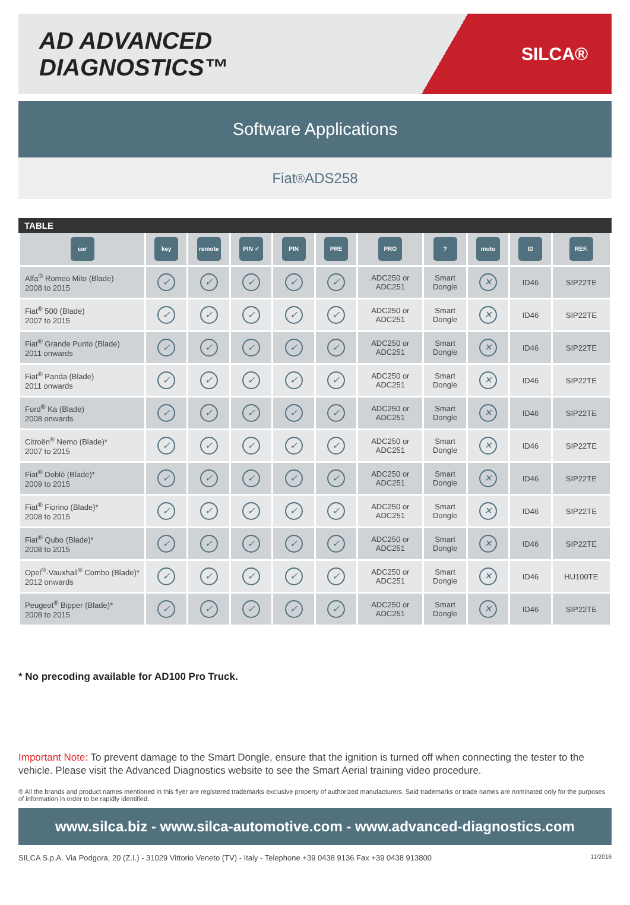AD ADVANCED DIAGNOSTICS™
SILCA®
Software Applications
Fiat<sup>®</sup> ADS258
TABLE
| car | key | remote | PIN ✓ | PIN | PRE | PRO | ? | moto | ID | REF. |
| --- | --- | --- | --- | --- | --- | --- | --- | --- | --- | --- |
| Alfa<sup>®</sup> Romeo Mito (Blade) 2008 to 2015 | ✓ | ✓ | ✓ | ✓ | ✓ | ADC250 or ADC251 | Smart Dongle | ✕ | ID46 | SIP22TE |
| Fiat<sup>®</sup> 500 (Blade) 2007 to 2015 | ✓ | ✓ | ✓ | ✓ | ✓ | ADC250 or ADC251 | Smart Dongle | ✕ | ID46 | SIP22TE |
| Fiat<sup>®</sup> Grande Punto (Blade) 2011 onwards | ✓ | ✓ | ✓ | ✓ | ✓ | ADC250 or ADC251 | Smart Dongle | ✕ | ID46 | SIP22TE |
| Fiat<sup>®</sup> Panda (Blade) 2011 onwards | ✓ | ✓ | ✓ | ✓ | ✓ | ADC250 or ADC251 | Smart Dongle | ✕ | ID46 | SIP22TE |
| Ford<sup>®</sup> Ka (Blade) 2008 onwards | ✓ | ✓ | ✓ | ✓ | ✓ | ADC250 or ADC251 | Smart Dongle | ✕ | ID46 | SIP22TE |
| Citroën<sup>®</sup> Nemo (Blade)* 2007 to 2015 | ✓ | ✓ | ✓ | ✓ | ✓ | ADC250 or ADC251 | Smart Dongle | ✕ | ID46 | SIP22TE |
| Fiat<sup>®</sup> Doblò (Blade)* 2009 to 2015 | ✓ | ✓ | ✓ | ✓ | ✓ | ADC250 or ADC251 | Smart Dongle | ✕ | ID46 | SIP22TE |
| Fiat<sup>®</sup> Fiorino (Blade)* 2008 to 2015 | ✓ | ✓ | ✓ | ✓ | ✓ | ADC250 or ADC251 | Smart Dongle | ✕ | ID46 | SIP22TE |
| Fiat<sup>®</sup> Qubo (Blade)* 2008 to 2015 | ✓ | ✓ | ✓ | ✓ | ✓ | ADC250 or ADC251 | Smart Dongle | ✕ | ID46 | SIP22TE |
| Opel<sup>®</sup>-Vauxhall<sup>®</sup> Combo (Blade)* 2012 onwards | ✓ | ✓ | ✓ | ✓ | ✓ | ADC250 or ADC251 | Smart Dongle | ✕ | ID46 | HU100TE |
| Peugeot<sup>®</sup> Bipper (Blade)* 2008 to 2015 | ✓ | ✓ | ✓ | ✓ | ✓ | ADC250 or ADC251 | Smart Dongle | ✕ | ID46 | SIP22TE |
* No precoding available for AD100 Pro Truck.
Important Note: To prevent damage to the Smart Dongle, ensure that the ignition is turned off when connecting the tester to the vehicle. Please visit the Advanced Diagnostics website to see the Smart Aerial training video procedure.
® All the brands and product names mentioned in this flyer are registered trademarks exclusive property of authorized manufacturers. Said trademarks or trade names are nominated only for the purposes of information in order to be rapidly identified.
www.silca.biz - www.silca-automotive.com - www.advanced-diagnostics.com
SILCA S.p.A. Via Podgora, 20 (Z.I.) - 31029 Vittorio Veneto (TV) - Italy - Telephone +39 0438 9136 Fax +39 0438 913800 11/2016